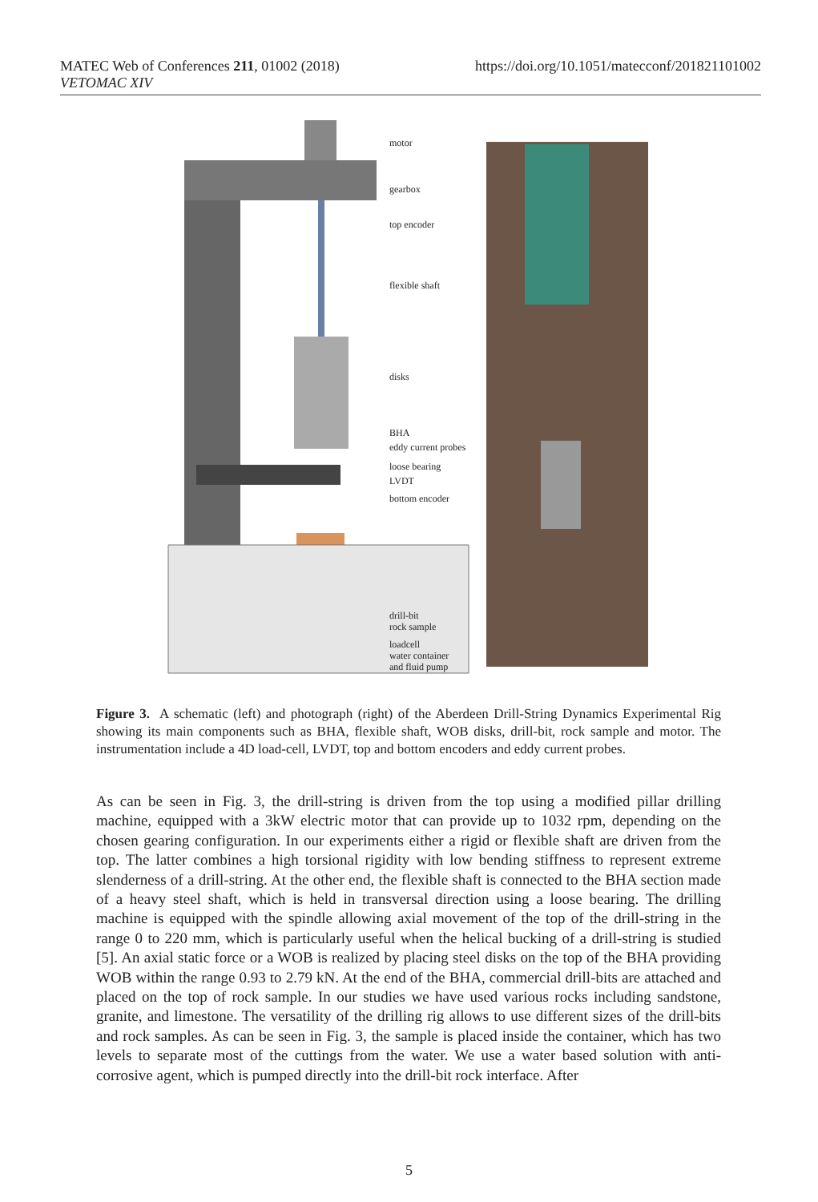https://doi.org/10.1051/matecconf/201821101002 MATEC Web of Conferences 211, 01002 (2018)
VETOMAC XIV
motor
gearbox
top encoder
flexible shaft
disks
BHA
eddy current probes
loose bearing
LVDT
bottom encoder
drill-bit
rock sample
loadcell
water container
and fluid pump
Figure 3. A schematic (left) and photograph (right) of the Aberdeen Drill-String Dynamics Experimental Rig showing its main components such as BHA, flexible shaft, WOB disks, drill-bit, rock sample and motor. The instrumentation include a 4D load-cell, LVDT, top and bottom encoders and eddy current probes.
As can be seen in Fig. 3, the drill-string is driven from the top using a modified pillar drilling machine, equipped with a 3kW electric motor that can provide up to 1032 rpm, depending on the chosen gearing configuration. In our experiments either a rigid or flexible shaft are driven from the top. The latter combines a high torsional rigidity with low bending stiffness to represent extreme slenderness of a drill-string. At the other end, the flexible shaft is connected to the BHA section made of a heavy steel shaft, which is held in transversal direction using a loose bearing. The drilling machine is equipped with the spindle allowing axial movement of the top of the drill-string in the range 0 to 220 mm, which is particularly useful when the helical bucking of a drill-string is studied [5]. An axial static force or a WOB is realized by placing steel disks on the top of the BHA providing WOB within the range 0.93 to 2.79 kN. At the end of the BHA, commercial drill-bits are attached and placed on the top of rock sample. In our studies we have used various rocks including sandstone, granite, and limestone. The versatility of the drilling rig allows to use different sizes of the drill-bits and rock samples. As can be seen in Fig. 3, the sample is placed inside the container, which has two levels to separate most of the cuttings from the water. We use a water based solution with anti-corrosive agent, which is pumped directly into the drill-bit rock interface. After
5